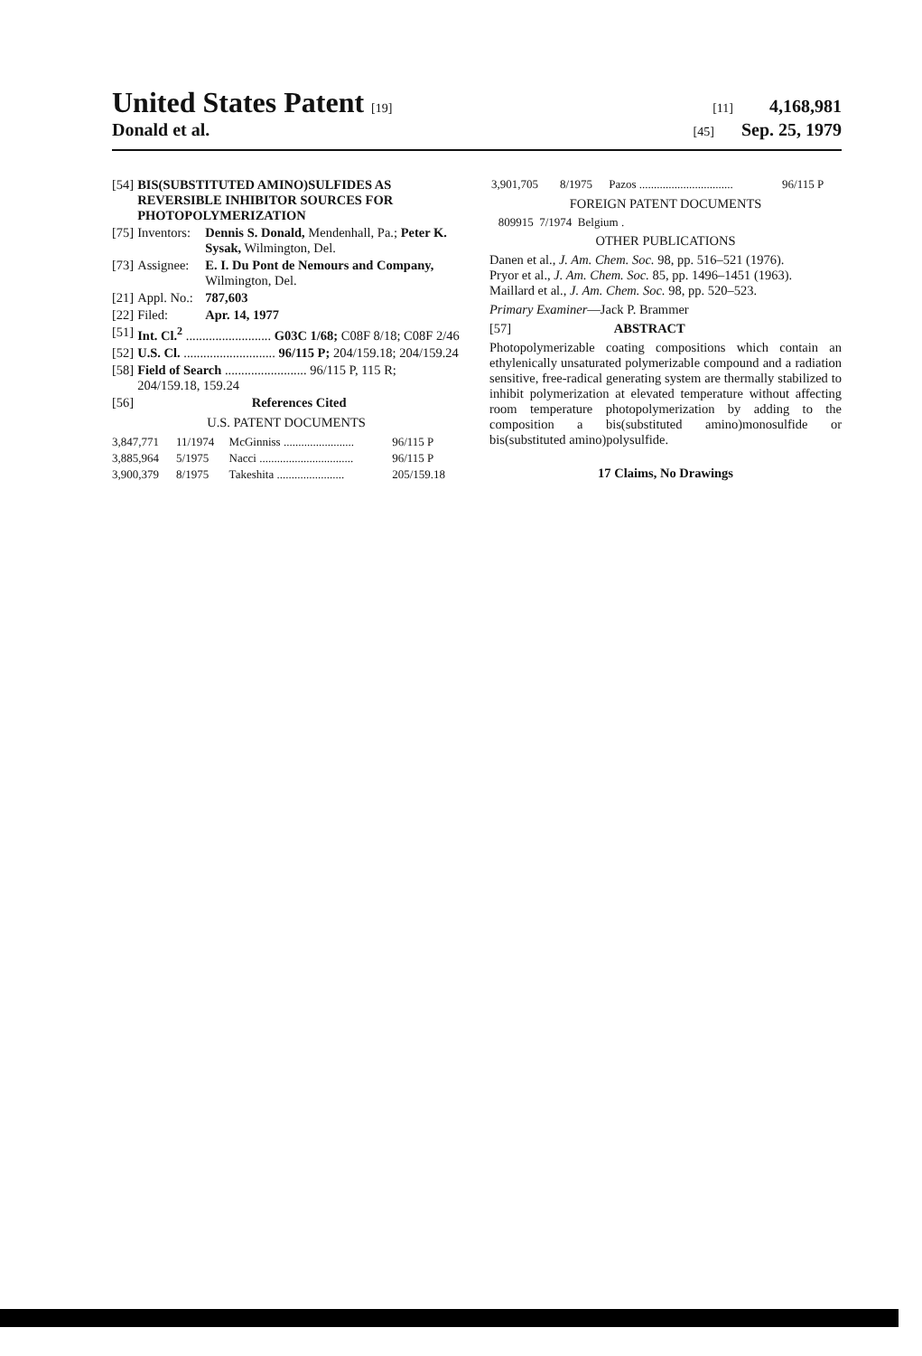United States Patent [19] [11] 4,168,981
Donald et al. [45] Sep. 25, 1979
| [54] | BIS(SUBSTITUTED AMINO)SULFIDES AS REVERSIBLE INHIBITOR SOURCES FOR PHOTOPOLYMERIZATION | |
| [75] | Inventors: | Dennis S. Donald, Mendenhall, Pa.; Peter K. Sysak, Wilmington, Del. |
| [73] | Assignee: | E. I. Du Pont de Nemours and Company, Wilmington, Del. |
| [21] | Appl. No.: | 787,603 |
| [22] | Filed: | Apr. 14, 1977 |
| [51] | Int. Cl.<sup>2</sup> .......................... G03C 1/68; C08F 8/18; C08F 2/46 | |
| [52] | U.S. Cl. ............................ 96/115 P; 204/159.18; 204/159.24 | |
| [58] | Field of Search ......................... 96/115 P, 115 R; 204/159.18, 159.24 | |
| [56] | References Cited | |
U.S. PATENT DOCUMENTS
| 3,847,771 | 11/1974 | McGinniss ........................ | 96/115 P |
| 3,885,964 | 5/1975 | Nacci ................................ | 96/115 P |
| 3,900,379 | 8/1975 | Takeshita ....................... | 205/159.18 |
| 3,901,705 | 8/1975 | Pazos ................................ | 96/115 P |
FOREIGN PATENT DOCUMENTS
809915 7/1974 Belgium .
OTHER PUBLICATIONS
Danen et al., J. Am. Chem. Soc. 98, pp. 516–521 (1976).
Pryor et al., J. Am. Chem. Soc. 85, pp. 1496–1451 (1963).
Maillard et al., J. Am. Chem. Soc. 98, pp. 520–523.
Primary Examiner—Jack P. Brammer
[57] ABSTRACT
Photopolymerizable coating compositions which contain an ethylenically unsaturated polymerizable compound and a radiation sensitive, free-radical generating system are thermally stabilized to inhibit polymerization at elevated temperature without affecting room temperature photopolymerization by adding to the composition a bis(substituted amino)monosulfide or bis(substituted amino)polysulfide.
17 Claims, No Drawings